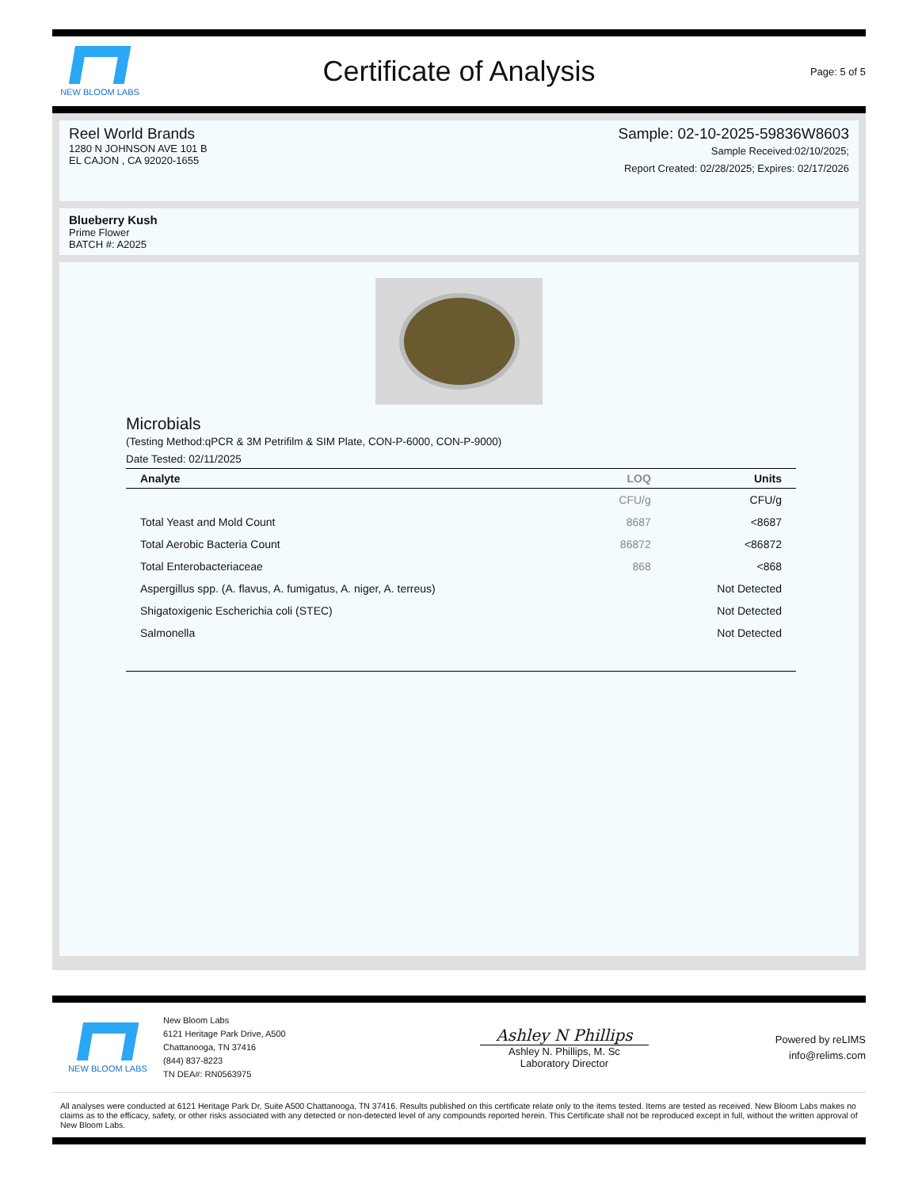NEW BLOOM LABS
Certificate of Analysis
Page: 5 of 5
Reel World Brands
1280 N JOHNSON AVE 101 B
EL CAJON , CA 92020-1655
Sample: 02-10-2025-59836W8603
Sample Received:02/10/2025;
Report Created: 02/28/2025; Expires: 02/17/2026
Blueberry Kush
Prime Flower
BATCH #: A2025
Microbials
(Testing Method:qPCR & 3M Petrifilm & SIM Plate, CON-P-6000, CON-P-9000)
Date Tested: 02/11/2025
| Analyte | LOQ | Units |
| --- | --- | --- |
| | CFU/g | CFU/g |
| Total Yeast and Mold Count | 8687 | <8687 |
| Total Aerobic Bacteria Count | 86872 | <86872 |
| Total Enterobacteriaceae | 868 | <868 |
| Aspergillus spp. (A. flavus, A. fumigatus, A. niger, A. terreus) | | Not Detected |
| Shigatoxigenic Escherichia coli (STEC) | | Not Detected |
| Salmonella | | Not Detected |
NEW BLOOM LABS
New Bloom Labs
6121 Heritage Park Drive, A500
Chattanooga, TN 37416
(844) 837-8223
TN DEA#: RN0563975
Ashley N Phillips
Ashley N. Phillips, M. Sc
Laboratory Director
Powered by reLIMS
info@relims.com
All analyses were conducted at 6121 Heritage Park Dr, Suite A500 Chattanooga, TN 37416. Results published on this certificate relate only to the items tested. Items are tested as received. New Bloom Labs makes no claims as to the efficacy, safety, or other risks associated with any detected or non-detected level of any compounds reported herein. This Certificate shall not be reproduced except in full, without the written approval of New Bloom Labs.